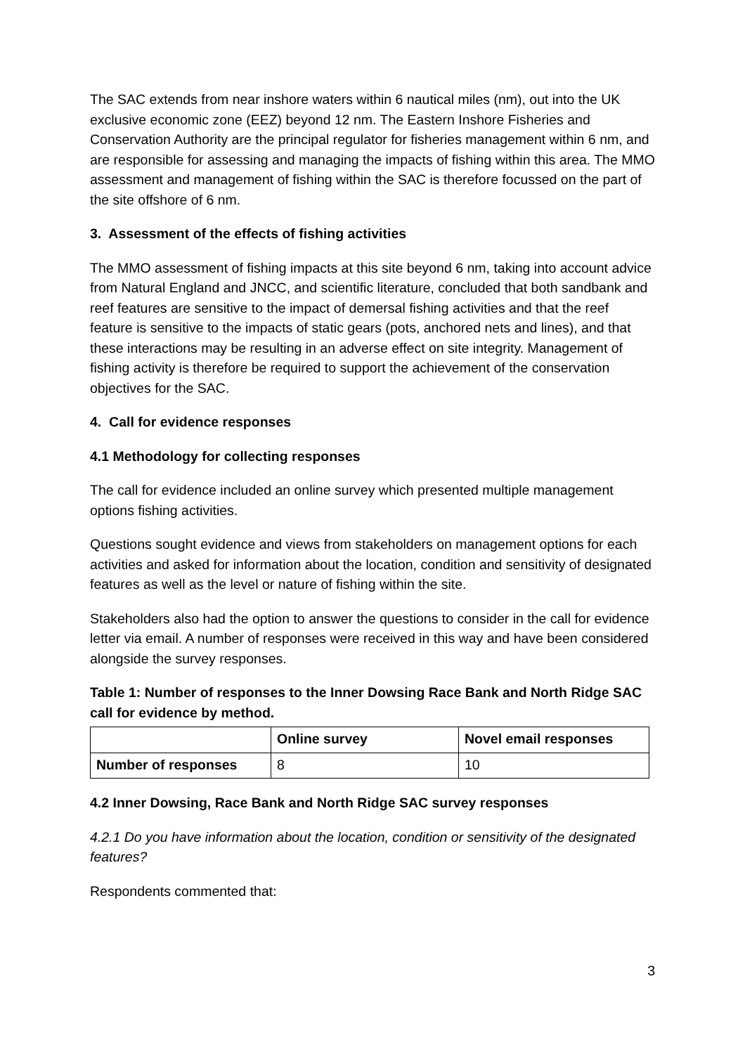The SAC extends from near inshore waters within 6 nautical miles (nm), out into the UK exclusive economic zone (EEZ) beyond 12 nm. The Eastern Inshore Fisheries and Conservation Authority are the principal regulator for fisheries management within 6 nm, and are responsible for assessing and managing the impacts of fishing within this area. The MMO assessment and management of fishing within the SAC is therefore focussed on the part of the site offshore of 6 nm.
3. Assessment of the effects of fishing activities
The MMO assessment of fishing impacts at this site beyond 6 nm, taking into account advice from Natural England and JNCC, and scientific literature, concluded that both sandbank and reef features are sensitive to the impact of demersal fishing activities and that the reef feature is sensitive to the impacts of static gears (pots, anchored nets and lines), and that these interactions may be resulting in an adverse effect on site integrity. Management of fishing activity is therefore be required to support the achievement of the conservation objectives for the SAC.
4. Call for evidence responses
4.1 Methodology for collecting responses
The call for evidence included an online survey which presented multiple management options fishing activities.
Questions sought evidence and views from stakeholders on management options for each activities and asked for information about the location, condition and sensitivity of designated features as well as the level or nature of fishing within the site.
Stakeholders also had the option to answer the questions to consider in the call for evidence letter via email. A number of responses were received in this way and have been considered alongside the survey responses.
Table 1: Number of responses to the Inner Dowsing Race Bank and North Ridge SAC call for evidence by method.
| | Online survey | Novel email responses |
| --- | --- | --- |
| Number of responses | 8 | 10 |
4.2 Inner Dowsing, Race Bank and North Ridge SAC survey responses
4.2.1 Do you have information about the location, condition or sensitivity of the designated features?
Respondents commented that:
3